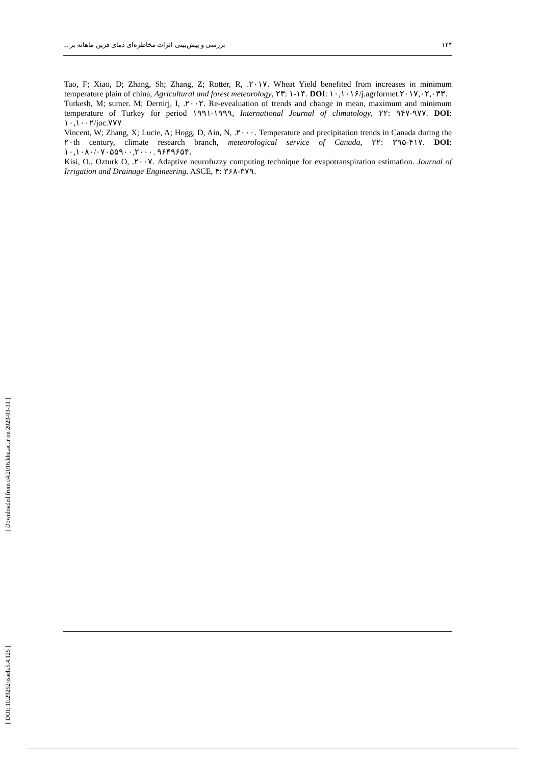بررسی و پیش‌بینی اثرات مخاطره‌ای دمای فرین ماهانه بر ... ۱۴۴
Tao, F; Xiao, D; Zhang, Sh; Zhang, Z; Rotter, R, .۲۰۱۷. Wheat Yield benefited from increases in minimum temperature plain of china, Agricultural and forest meteorology, ۲۳: ۱-۱۴. DOI: ۱۰,۱۰۱۶/j.agrformet.۲۰۱۷,۰۲,۰۳۳.
Turkesh, M; sumer. M; Dernirj, I, .۲۰۰۲. Re-evealuation of trends and change in mean, maximum and minimum temperature of Turkey for period ۱۹۹۱-۱۹۹۹, International Journal of climatology, ۲۲: ۹۴۷-۹۷۷. DOI: ۱۰,۱۰۰۲/joc.۷۷۷
Vincent, W; Zhang, X; Lucie, A; Hogg, D, Ain, N, .۲۰۰۰. Temperature and precipitation trends in Canada during the ۲۰th century, climate research branch, meteorological service of Canada, ۲۲: ۳۹۵-۴۱۷. DOI: ۱۰,۱۰۸۰/۰۷۰۵۵۹۰۰,۲۰۰۰. ۹۶۴۹۶۵۴.
Kisi, O., Ozturk O, .۲۰۰۷. Adaptive neurofuzzy computing technique for evapotranspiration estimation. Journal of Irrigation and Drainage Engineering. ASCE, ۴: ۳۶۸-۳۷۹.
[ Downloaded from c4i2016.khu.ac.ir on 2023-03-31 ]
[ DOI: 10.29252/jsaeh.5.4.125 ]